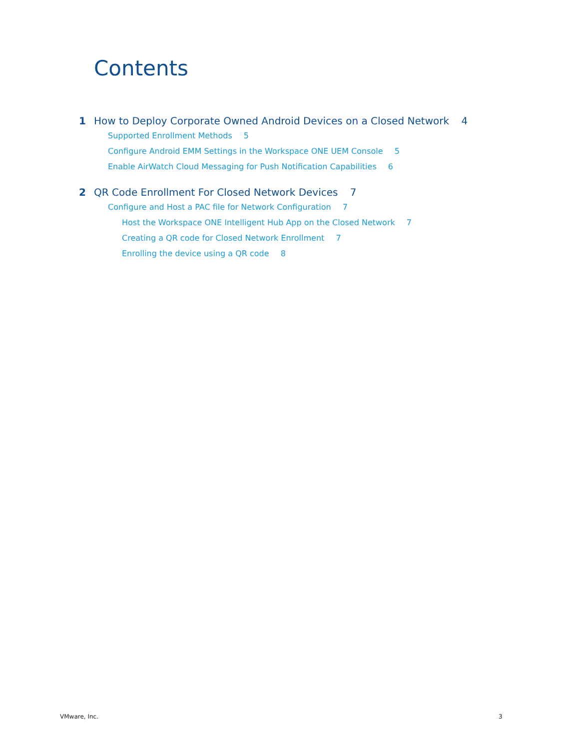Contents
1 How to Deploy Corporate Owned Android Devices on a Closed Network 4
Supported Enrollment Methods 5
Configure Android EMM Settings in the Workspace ONE UEM Console 5
Enable AirWatch Cloud Messaging for Push Notification Capabilities 6
2 QR Code Enrollment For Closed Network Devices 7
Configure and Host a PAC file for Network Configuration 7
Host the Workspace ONE Intelligent Hub App on the Closed Network 7
Creating a QR code for Closed Network Enrollment 7
Enrolling the device using a QR code 8
VMware, Inc. 3